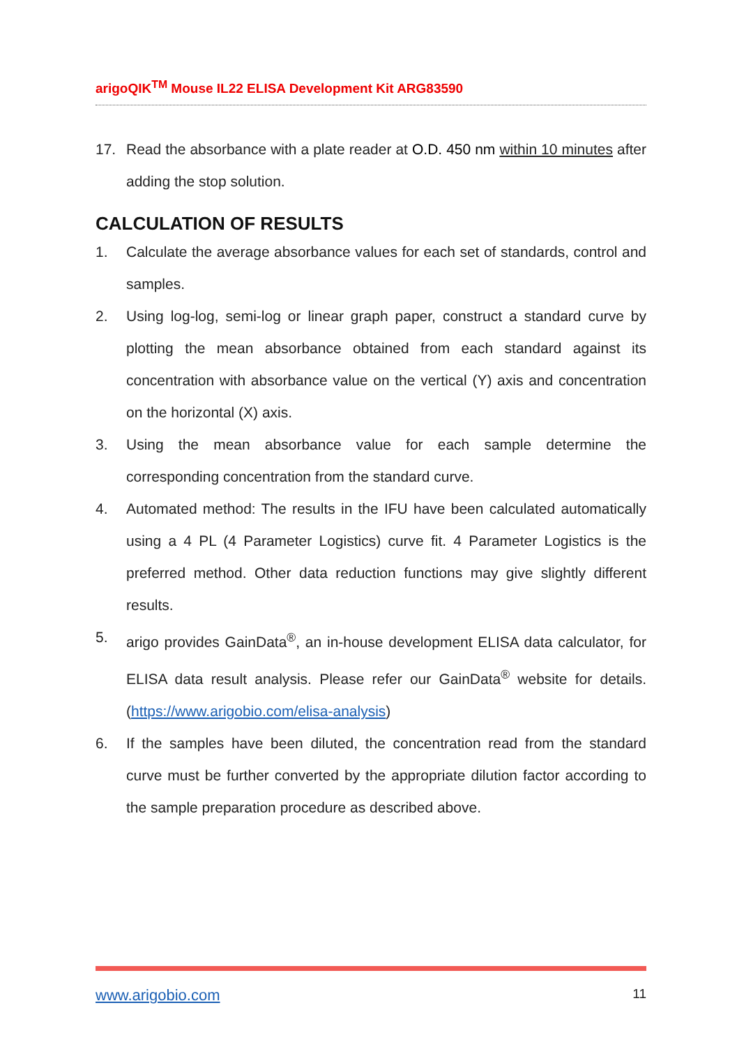arigoQIK<sup>TM</sup> Mouse IL22 ELISA Development Kit ARG83590
17. Read the absorbance with a plate reader at O.D. 450 nm within 10 minutes after adding the stop solution.
CALCULATION OF RESULTS
1. Calculate the average absorbance values for each set of standards, control and samples.
2. Using log-log, semi-log or linear graph paper, construct a standard curve by plotting the mean absorbance obtained from each standard against its concentration with absorbance value on the vertical (Y) axis and concentration on the horizontal (X) axis.
3. Using the mean absorbance value for each sample determine the corresponding concentration from the standard curve.
4. Automated method: The results in the IFU have been calculated automatically using a 4 PL (4 Parameter Logistics) curve fit. 4 Parameter Logistics is the preferred method. Other data reduction functions may give slightly different results.
5. arigo provides GainData<sup>®</sup>, an in-house development ELISA data calculator, for ELISA data result analysis. Please refer our GainData<sup>®</sup> website for details. (https://www.arigobio.com/elisa-analysis)
6. If the samples have been diluted, the concentration read from the standard curve must be further converted by the appropriate dilution factor according to the sample preparation procedure as described above.
www.arigobio.com 11